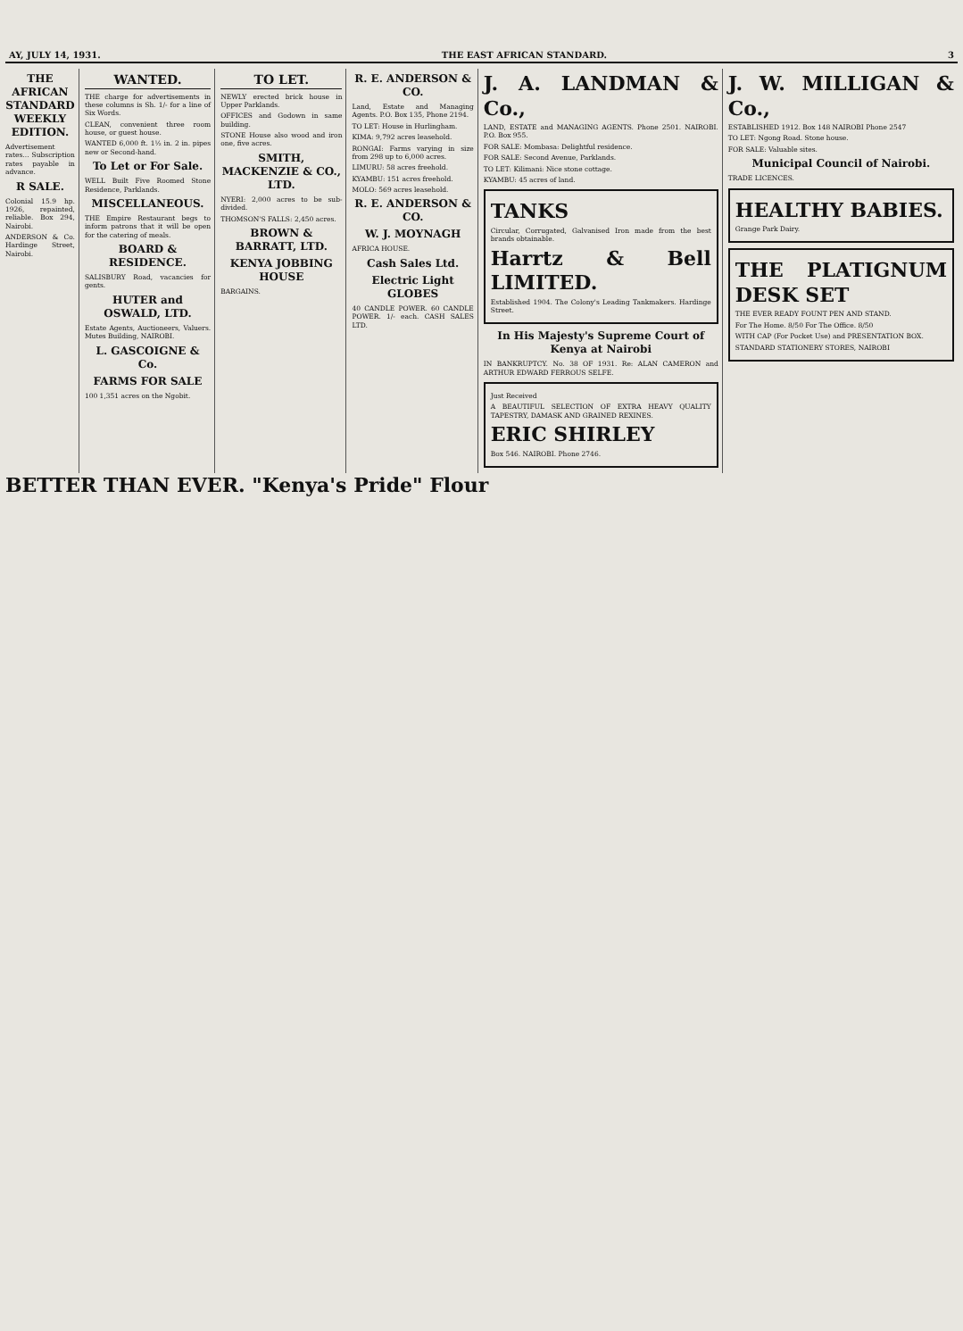AY, JULY 14, 1931. THE EAST AFRICAN STANDARD. 3
THE AFRICAN STANDARD WEEKLY EDITION.
Advertisement rates... Subscription rates payable in advance.
R SALE.
Colonial 15.9 hp. 1926, repainted, reliable. Box 294, Nairobi.
ANDERSON & Co. Hardinge Street, Nairobi.
WANTED.
THE charge for advertisements in these columns is Sh. 1/- for a line of Six Words.
CLEAN, convenient three room house, or guest house.
WANTED 6,000 ft. 1½ in. 2 in. pipes new or Second-hand.
To Let or For Sale.
WELL Built Five Roomed Stone Residence, Parklands.
MISCELLANEOUS.
THE Empire Restaurant begs to inform patrons that it will be open for the catering of meals.
BOARD & RESIDENCE.
SALISBURY Road, vacancies for gents.
HUTER and OSWALD, LTD.
Estate Agents, Auctioneers, Valuers. Mutes Building, NAIROBI.
L. GASCOIGNE & Co.
FARMS FOR SALE
100 1,351 acres on the Ngobit.
TO LET.
NEWLY erected brick house in Upper Parklands.
OFFICES and Godown in same building.
STONE House also wood and iron one, five acres.
SMITH, MACKENZIE & CO., LTD.
NYERI: 2,000 acres to be sub-divided.
THOMSON'S FALLS: 2,450 acres.
BROWN & BARRATT, LTD.
KENYA JOBBING HOUSE
BARGAINS.
R. E. ANDERSON & CO.
Land, Estate and Managing Agents. P.O. Box 135, Phone 2194.
TO LET: House in Hurlingham.
KIMA: 9,792 acres leasehold.
RONGAI: Farms varying in size from 298 up to 6,000 acres.
LIMURU: 58 acres freehold.
KYAMBU: 151 acres freehold.
MOLO: 569 acres leasehold.
R. E. ANDERSON & CO.
W. J. MOYNAGH
AFRICA HOUSE.
Cash Sales Ltd.
Electric Light GLOBES
40 CANDLE POWER. 60 CANDLE POWER. 1/- each. CASH SALES LTD.
J. A. LANDMAN & Co.,
LAND, ESTATE and MANAGING AGENTS. Phone 2501. NAIROBI. P.O. Box 955.
FOR SALE: Mombasa: Delightful residence.
FOR SALE: Second Avenue, Parklands.
TO LET: Kilimani: Nice stone cottage.
KYAMBU: 45 acres of land.
TANKS
Circular, Corrugated, Galvanised Iron made from the best brands obtainable.
Harrtz & Bell LIMITED.
Established 1904. The Colony's Leading Tankmakers. Hardinge Street.
In His Majesty's Supreme Court of Kenya at Nairobi
IN BANKRUPTCY. No. 38 OF 1931. Re: ALAN CAMERON and ARTHUR EDWARD FERROUS SELFE.
Just Received
A BEAUTIFUL SELECTION OF EXTRA HEAVY QUALITY TAPESTRY, DAMASK AND GRAINED REXINES.
ERIC SHIRLEY
Box 546. NAIROBI. Phone 2746.
J. W. MILLIGAN & Co.,
ESTABLISHED 1912. Box 148 NAIROBI Phone 2547
TO LET: Ngong Road. Stone house.
FOR SALE: Valuable sites.
Municipal Council of Nairobi.
TRADE LICENCES.
HEALTHY BABIES.
Grange Park Dairy.
THE PLATIGNUM DESK SET
THE EVER READY FOUNT PEN AND STAND.
For The Home. 8/50 For The Office. 8/50
WITH CAP (For Pocket Use) and PRESENTATION BOX.
STANDARD STATIONERY STORES, NAIROBI
BETTER THAN EVER. "Kenya's Pride" Flour